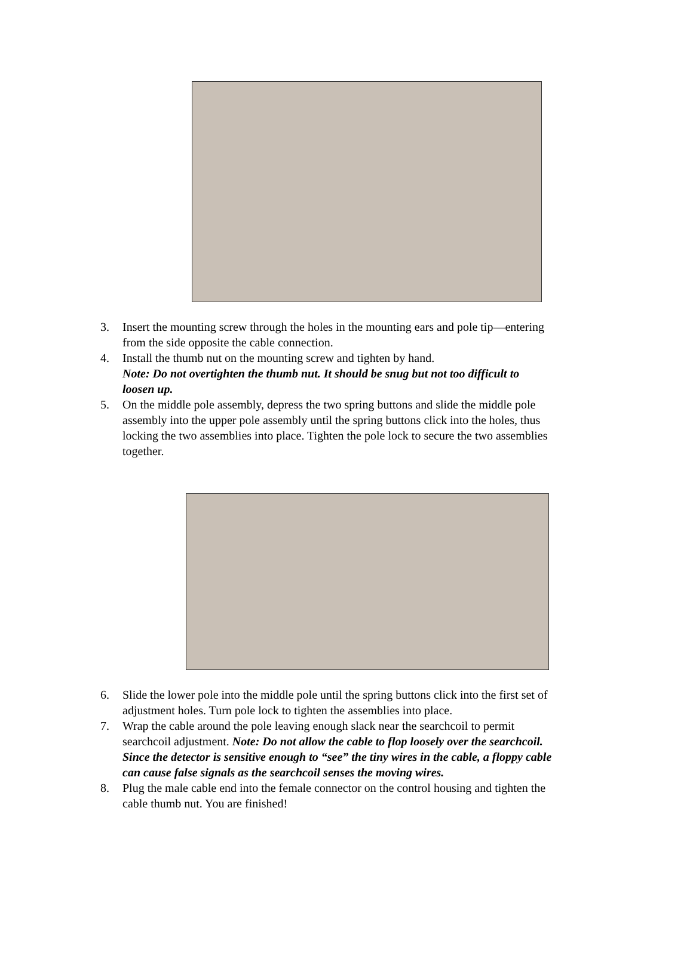3. Insert the mounting screw through the holes in the mounting ears and pole tip—entering
from the side opposite the cable connection.
4. Install the thumb nut on the mounting screw and tighten by hand.
Note: Do not overtighten the thumb nut. It should be snug but not too difficult to
loosen up.
5. On the middle pole assembly, depress the two spring buttons and slide the middle pole
assembly into the upper pole assembly until the spring buttons click into the holes, thus
locking the two assemblies into place. Tighten the pole lock to secure the two assemblies
together.
6. Slide the lower pole into the middle pole until the spring buttons click into the first set of
adjustment holes. Turn pole lock to tighten the assemblies into place.
7. Wrap the cable around the pole leaving enough slack near the searchcoil to permit
searchcoil adjustment. Note: Do not allow the cable to flop loosely over the searchcoil.
Since the detector is sensitive enough to “see” the tiny wires in the cable, a floppy cable
can cause false signals as the searchcoil senses the moving wires.
8. Plug the male cable end into the female connector on the control housing and tighten the
cable thumb nut. You are finished!